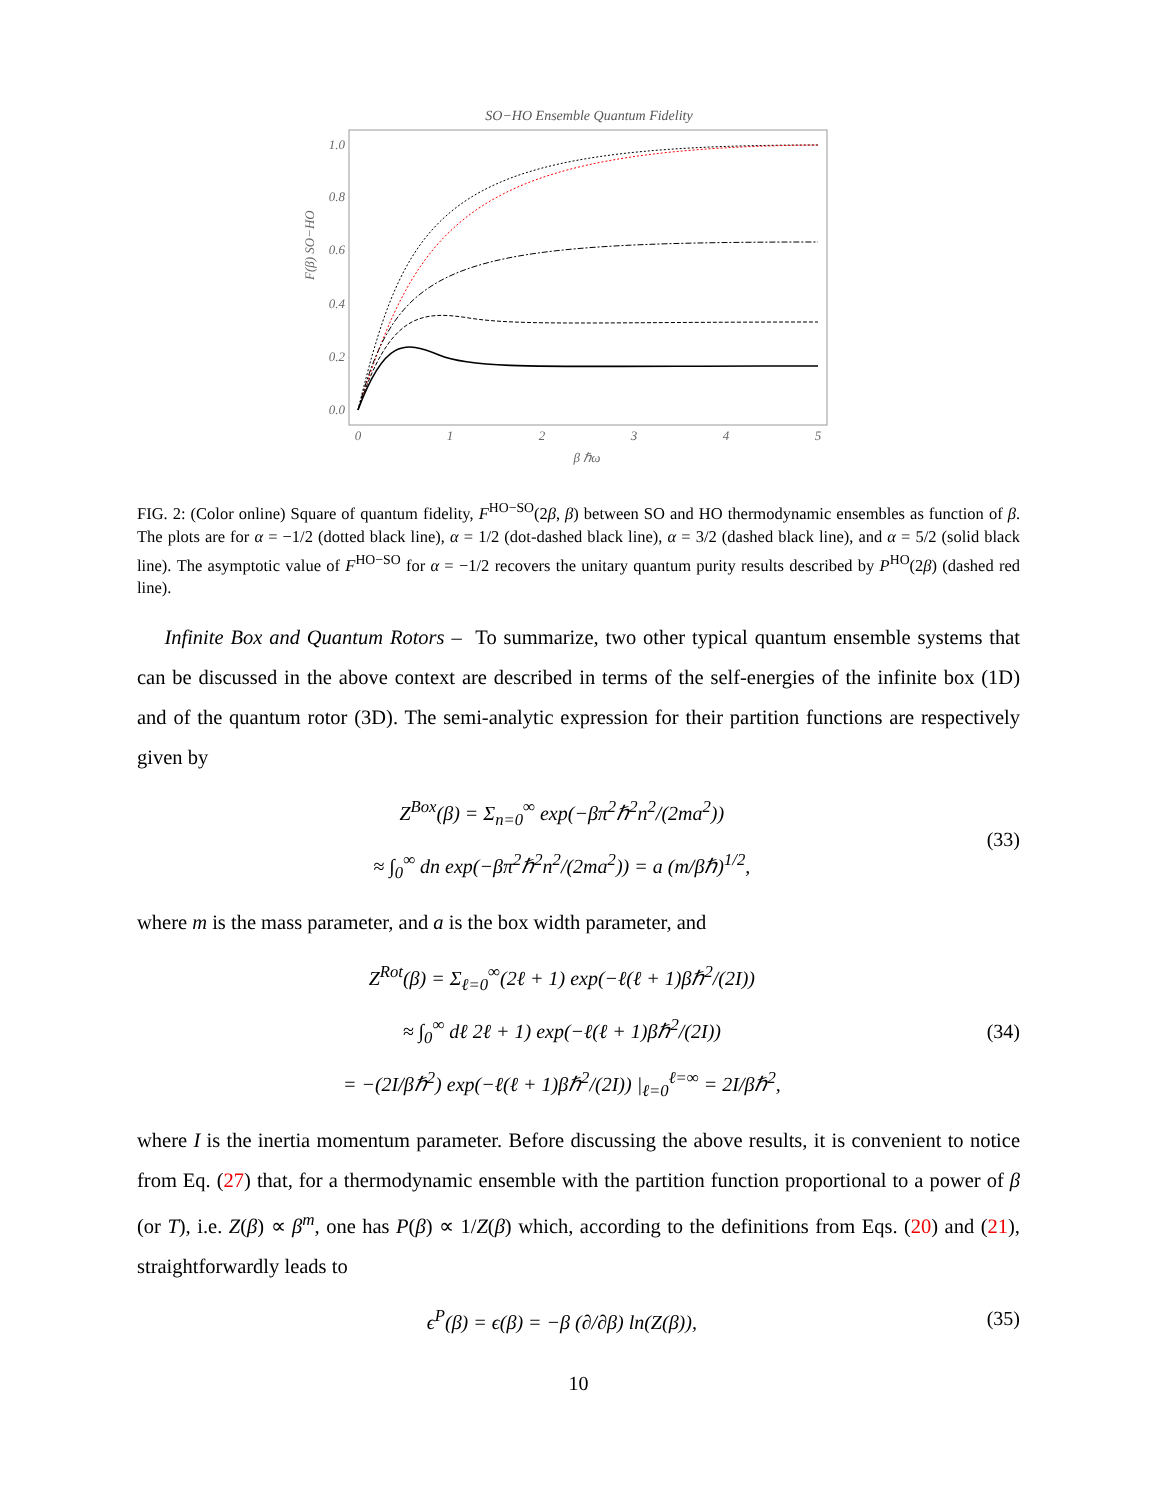SO−HO Ensemble Quantum Fidelity
1.0
0.8
0.6
0.4
0.2
0.0
0
1
2
3
4
5
β ℏω
F(β) SO−HO
FIG. 2: (Color online) Square of quantum fidelity, F<sup>HO−SO</sup>(2β, β) between SO and HO thermodynamic ensembles as function of β. The plots are for α = −1/2 (dotted black line), α = 1/2 (dot-dashed black line), α = 3/2 (dashed black line), and α = 5/2 (solid black line). The asymptotic value of F<sup>HO−SO</sup> for α = −1/2 recovers the unitary quantum purity results described by P<sup>HO</sup>(2β) (dashed red line).
Infinite Box and Quantum Rotors – To summarize, two other typical quantum ensemble systems that can be discussed in the above context are described in terms of the self-energies of the infinite box (1D) and of the quantum rotor (3D). The semi-analytic expression for their partition functions are respectively given by
Z<sup>Box</sup>(β) = Σ<sub>n=0</sub><sup>∞</sup> exp(−βπ<sup>2</sup>ℏ<sup>2</sup>n<sup>2</sup>/(2ma<sup>2</sup>))
≈ ∫<sub>0</sub><sup>∞</sup> dn exp(−βπ<sup>2</sup>ℏ<sup>2</sup>n<sup>2</sup>/(2ma<sup>2</sup>)) = a (m/βℏ)<sup>1/2</sup>,
(33)
where m is the mass parameter, and a is the box width parameter, and
Z<sup>Rot</sup>(β) = Σ<sub>ℓ=0</sub><sup>∞</sup>(2ℓ + 1) exp(−ℓ(ℓ + 1)βℏ<sup>2</sup>/(2I))
≈ ∫<sub>0</sub><sup>∞</sup> dℓ 2ℓ + 1) exp(−ℓ(ℓ + 1)βℏ<sup>2</sup>/(2I))
= −(2I/βℏ<sup>2</sup>) exp(−ℓ(ℓ + 1)βℏ<sup>2</sup>/(2I)) |<sub>ℓ=0</sub><sup>ℓ=∞</sup> = 2I/βℏ<sup>2</sup>,
(34)
where I is the inertia momentum parameter. Before discussing the above results, it is convenient to notice from Eq. (27) that, for a thermodynamic ensemble with the partition function proportional to a power of β (or T), i.e. Z(β) ∝ β<sup>m</sup>, one has P(β) ∝ 1/Z(β) which, according to the definitions from Eqs. (20) and (21), straightforwardly leads to
ϵ<sup>P</sup>(β) = ϵ(β) = −β (∂/∂β) ln(Z(β)),
(35)
10